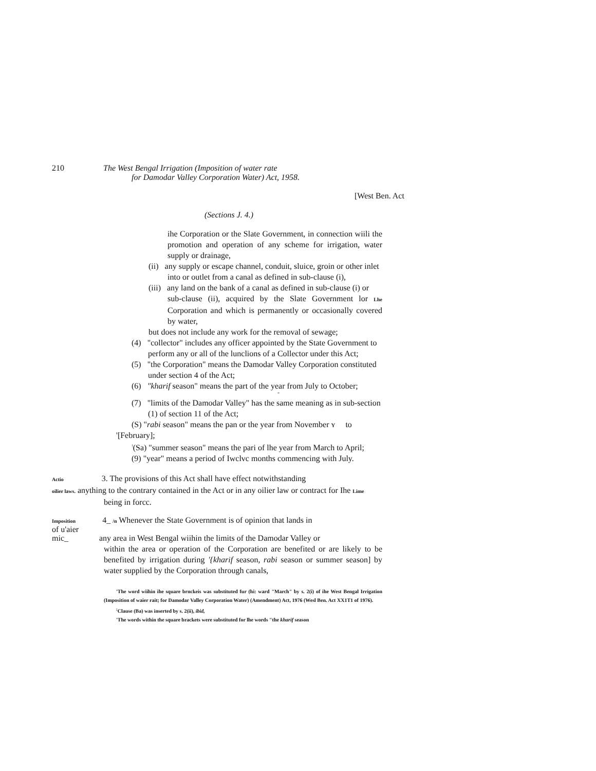210 The West Bengal Irrigation (Imposition of water rate
for Damodar Valley Corporation Water) Act, 1958.
[West Ben. Act
(Sections J. 4.)
ihe Corporation or the Slate Government, in connection wiili the promotion and operation of any scheme for irrigation, water supply or drainage,
(ii) any supply or escape channel, conduit, sluice, groin or other inlet
into or outlet from a canal as defined in sub-clause (i),
(iii) any land on the bank of a canal as defined in sub-clause (i) or
sub-clause (ii), acquired by the Slate Government lor Lhe Corporation and which is permanently or occasionally covered by water,
but does not include any work for the removal of sewage;
(4) "collector" includes any officer appointed by the State Government to
perform any or all of the lunclions of a Collector under this Act;
(5) "the Corporation" means the Damodar Valley Corporation constituted
under section 4 of the Act;
(6) "kharif season" means the part of the year from July to October;
"
(7) "limits of the Damodar Valley" has the same meaning as in sub-section
(1) of section 11 of the Act;
(S) "rabi season" means the pan or the year from November ʏ to
'[February];
<sup>!</sup>(Sa) "summer season" means the pari of lhe year from March to April;
(9) "year" means a period of Iwclvc months commencing with July.
Actio 3. The provisions of this Act shall have effect notwithstanding
oilier laws. anything to the contrary contained in the Act or in any oilier law or contract for Ihe Lime
being in forcc.
Imposition 4_ /n Whenever the State Government is of opinion that lands in
of u'aier
mic_ any area in West Bengal wiihin the limits of the Damodar Valley or
within the area or operation of the Corporation are benefited or are likely to be benefited by irrigation during '{kharif season, rabi season or summer season] by water supplied by the Corporation through canals,
'The word wiihin ihe square brnckeis was substituted fur (hi: ward "March" by s. 2(i) of ihe West Bengal Irrigation (Imposition of waier rait; for Damodar Valley Corporation Water) (Amendment) Act, 1976 (Wesl Ben. Act XX1T1 of 1976).
<sup>:</sup>Clause (Ba) was inserted by s. 2(ii), ibid,
'The words within the square brackets were substituted for lhe words "the kharif season